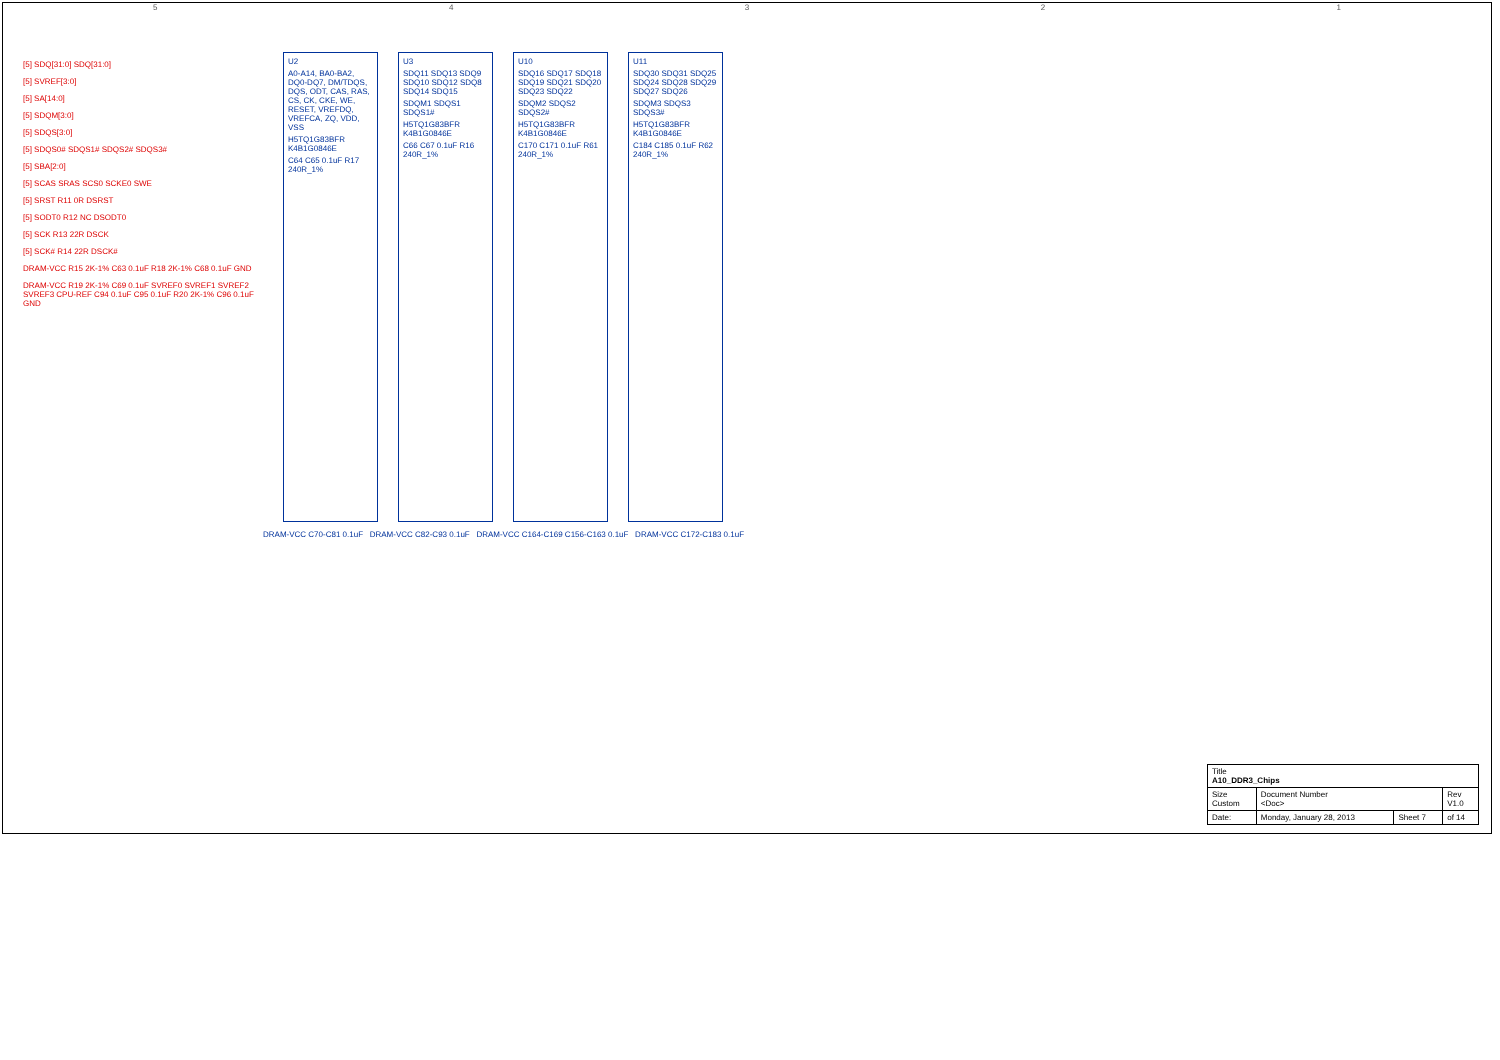54321
[5] SDQ[31:0] SDQ[31:0]
[5] SVREF[3:0]
[5] SA[14:0]
[5] SDQM[3:0]
[5] SDQS[3:0]
[5] SDQS0# SDQS1# SDQS2# SDQS3#
[5] SBA[2:0]
[5] SCAS SRAS SCS0 SCKE0 SWE
[5] SRST R11 0R DSRST
[5] SODT0 R12 NC DSODT0
[5] SCK R13 22R DSCK
[5] SCK# R14 22R DSCK#
DRAM-VCC R15 2K-1% C63 0.1uF R18 2K-1% C68 0.1uF GND
DRAM-VCC R19 2K-1% C69 0.1uF SVREF0 SVREF1 SVREF2 SVREF3 CPU-REF C94 0.1uF C95 0.1uF R20 2K-1% C96 0.1uF GND
U2
A0-A14, BA0-BA2, DQ0-DQ7, DM/TDQS, DQS, ODT, CAS, RAS, CS, CK, CKE, WE, RESET, VREFDQ, VREFCA, ZQ, VDD, VSS
H5TQ1G83BFR K4B1G0846E
C64 C65 0.1uF R17 240R_1%
U3
SDQ11 SDQ13 SDQ9 SDQ10 SDQ12 SDQ8 SDQ14 SDQ15
SDQM1 SDQS1 SDQS1#
H5TQ1G83BFR K4B1G0846E
C66 C67 0.1uF R16 240R_1%
U10
SDQ16 SDQ17 SDQ18 SDQ19 SDQ21 SDQ20 SDQ23 SDQ22
SDQM2 SDQS2 SDQS2#
H5TQ1G83BFR K4B1G0846E
C170 C171 0.1uF R61 240R_1%
U11
SDQ30 SDQ31 SDQ25 SDQ24 SDQ28 SDQ29 SDQ27 SDQ26
SDQM3 SDQS3 SDQS3#
H5TQ1G83BFR K4B1G0846E
C184 C185 0.1uF R62 240R_1%
DRAM-VCC C70-C81 0.1uF DRAM-VCC C82-C93 0.1uF DRAM-VCC C164-C169 C156-C163 0.1uF DRAM-VCC C172-C183 0.1uF
| Title A10_DDR3_Chips | | | |
| Size Custom | Document Number <Doc> | | Rev V1.0 |
| Date: | Monday, January 28, 2013 | Sheet 7 | of 14 |